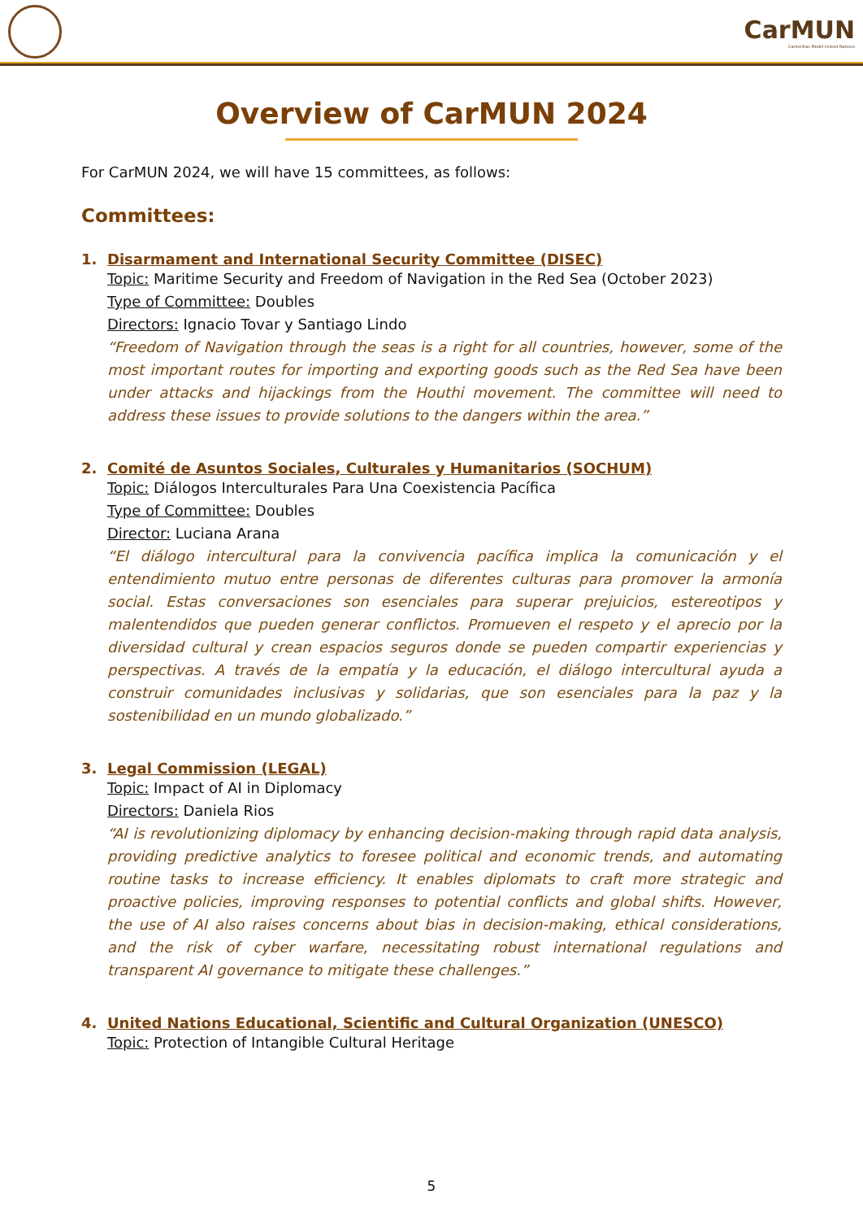CarMUN
Carmelitas Model United Nations
Overview of CarMUN 2024
For CarMUN 2024, we will have 15 committees, as follows:
Committees:
1. Disarmament and International Security Committee (DISEC)
Topic: Maritime Security and Freedom of Navigation in the Red Sea (October 2023)
Type of Committee: Doubles
Directors: Ignacio Tovar y Santiago Lindo
“Freedom of Navigation through the seas is a right for all countries, however, some of the most important routes for importing and exporting goods such as the Red Sea have been under attacks and hijackings from the Houthi movement. The committee will need to address these issues to provide solutions to the dangers within the area.”
2. Comité de Asuntos Sociales, Culturales y Humanitarios (SOCHUM)
Topic: Diálogos Interculturales Para Una Coexistencia Pacífica
Type of Committee: Doubles
Director: Luciana Arana
“El diálogo intercultural para la convivencia pacífica implica la comunicación y el entendimiento mutuo entre personas de diferentes culturas para promover la armonía social. Estas conversaciones son esenciales para superar prejuicios, estereotipos y malentendidos que pueden generar conflictos. Promueven el respeto y el aprecio por la diversidad cultural y crean espacios seguros donde se pueden compartir experiencias y perspectivas. A través de la empatía y la educación, el diálogo intercultural ayuda a construir comunidades inclusivas y solidarias, que son esenciales para la paz y la sostenibilidad en un mundo globalizado.”
3. Legal Commission (LEGAL)
Topic: Impact of AI in Diplomacy
Directors: Daniela Rios
“AI is revolutionizing diplomacy by enhancing decision-making through rapid data analysis, providing predictive analytics to foresee political and economic trends, and automating routine tasks to increase efficiency. It enables diplomats to craft more strategic and proactive policies, improving responses to potential conflicts and global shifts. However, the use of AI also raises concerns about bias in decision-making, ethical considerations, and the risk of cyber warfare, necessitating robust international regulations and transparent AI governance to mitigate these challenges.”
4. United Nations Educational, Scientific and Cultural Organization (UNESCO)
Topic: Protection of Intangible Cultural Heritage
5